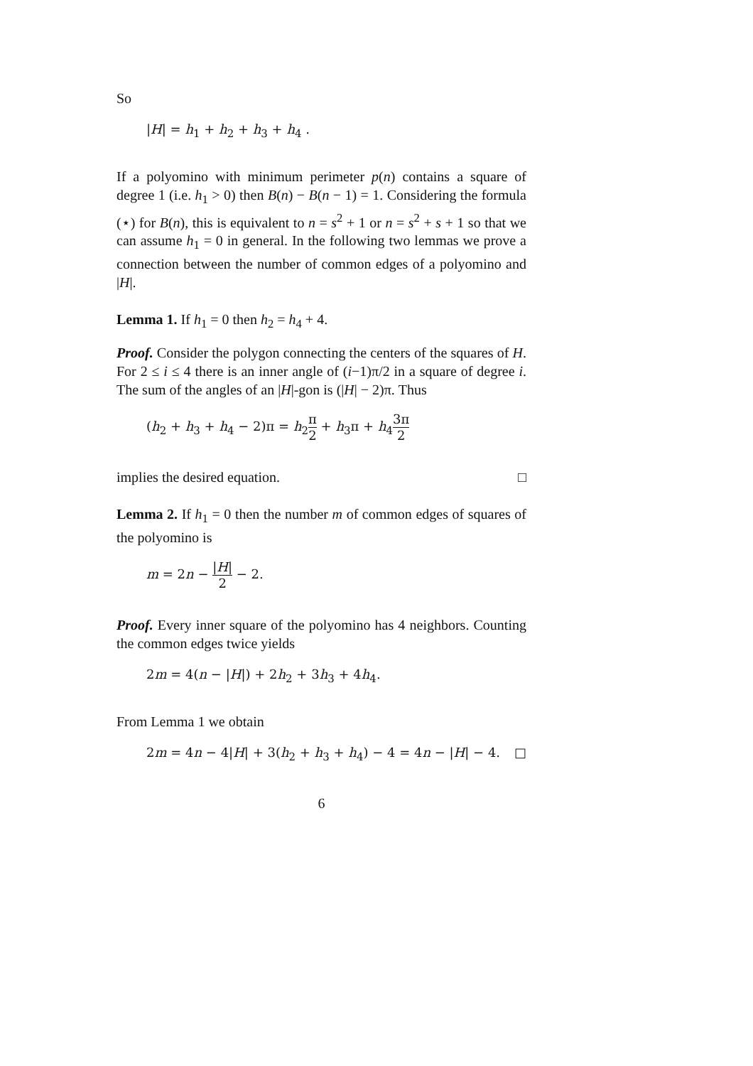So
|H| = h<sub>1</sub> + h<sub>2</sub> + h<sub>3</sub> + h<sub>4</sub> .
If a polyomino with minimum perimeter p(n) contains a square of degree 1 (i.e. h<sub>1</sub> > 0) then B(n) − B(n − 1) = 1. Considering the formula (⋆) for B(n), this is equivalent to n = s<sup>2</sup> + 1 or n = s<sup>2</sup> + s + 1 so that we can assume h<sub>1</sub> = 0 in general. In the following two lemmas we prove a connection between the number of common edges of a polyomino and |H|.
Lemma 1. If h<sub>1</sub> = 0 then h<sub>2</sub> = h<sub>4</sub> + 4.
Proof. Consider the polygon connecting the centers of the squares of H. For 2 ≤ i ≤ 4 there is an inner angle of (i−1)π/2 in a square of degree i. The sum of the angles of an |H|-gon is (|H| − 2)π. Thus
(h<sub>2</sub> + h<sub>3</sub> + h<sub>4</sub> − 2)π = h<sub>2</sub>π 2 + h<sub>3</sub>π + h<sub>4</sub>3π 2
implies the desired equation. □
Lemma 2. If h<sub>1</sub> = 0 then the number m of common edges of squares of the polyomino is
m = 2n − |H| 2 − 2.
Proof. Every inner square of the polyomino has 4 neighbors. Counting the common edges twice yields
2m = 4(n − |H|) + 2h<sub>2</sub> + 3h<sub>3</sub> + 4h<sub>4</sub>.
From Lemma 1 we obtain
2m = 4n − 4|H| + 3(h<sub>2</sub> + h<sub>3</sub> + h<sub>4</sub>) − 4 = 4n − |H| − 4. □
6